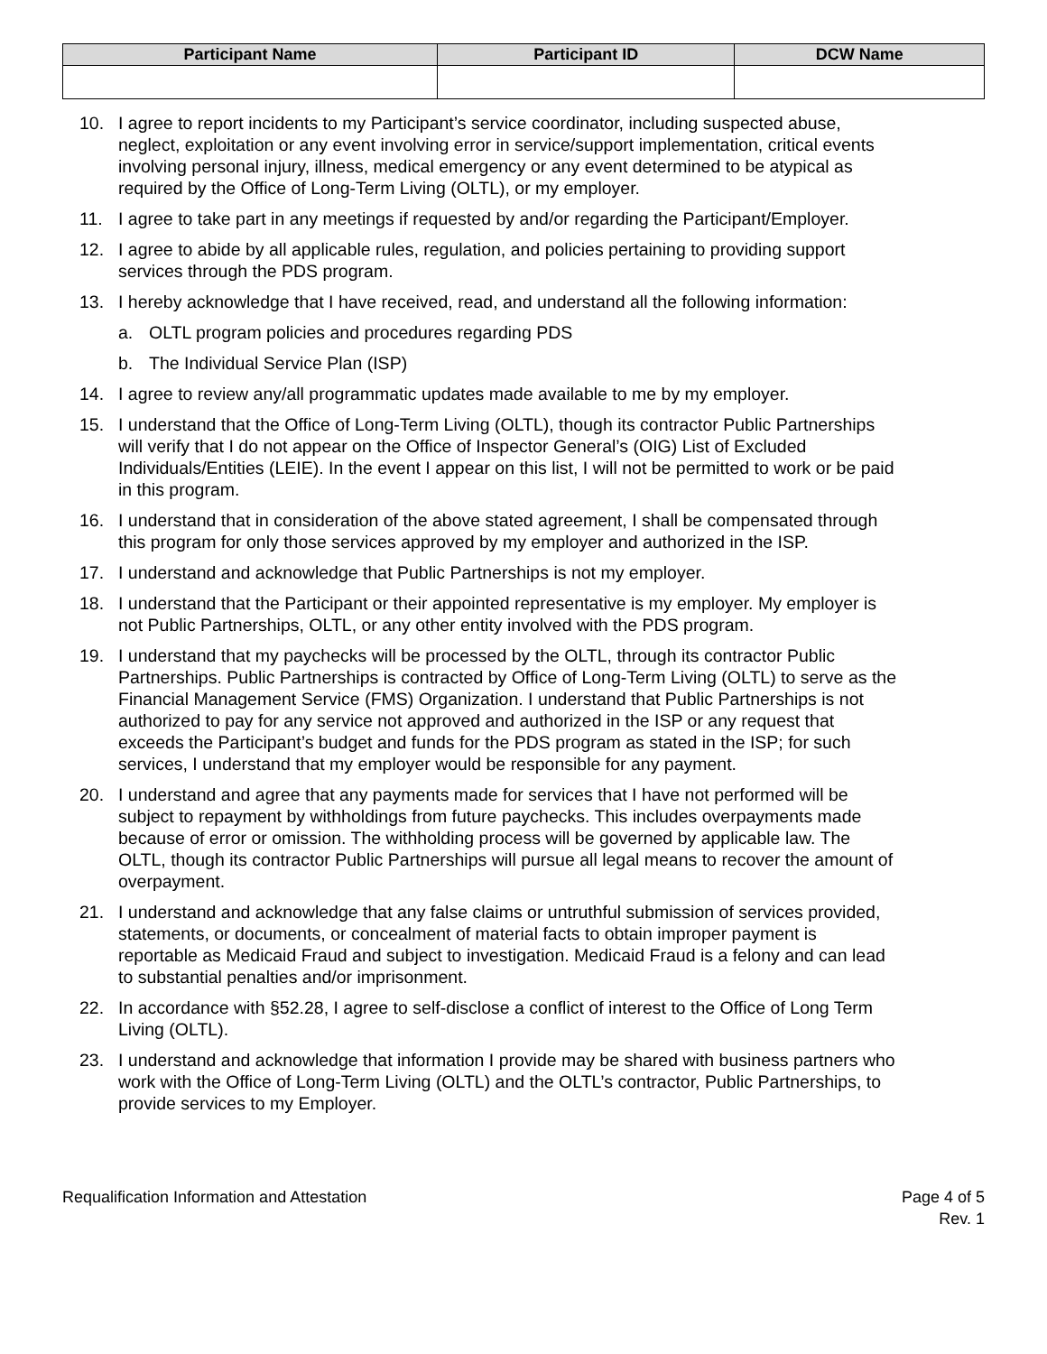| Participant Name | Participant ID | DCW Name |
| --- | --- | --- |
10. I agree to report incidents to my Participant’s service coordinator, including suspected abuse, neglect, exploitation or any event involving error in service/support implementation, critical events involving personal injury, illness, medical emergency or any event determined to be atypical as required by the Office of Long-Term Living (OLTL), or my employer.
11. I agree to take part in any meetings if requested by and/or regarding the Participant/Employer.
12. I agree to abide by all applicable rules, regulation, and policies pertaining to providing support services through the PDS program.
13. I hereby acknowledge that I have received, read, and understand all the following information:
a. OLTL program policies and procedures regarding PDS
b. The Individual Service Plan (ISP)
14. I agree to review any/all programmatic updates made available to me by my employer.
15. I understand that the Office of Long-Term Living (OLTL), though its contractor Public Partnerships will verify that I do not appear on the Office of Inspector General’s (OIG) List of Excluded Individuals/Entities (LEIE). In the event I appear on this list, I will not be permitted to work or be paid in this program.
16. I understand that in consideration of the above stated agreement, I shall be compensated through this program for only those services approved by my employer and authorized in the ISP.
17. I understand and acknowledge that Public Partnerships is not my employer.
18. I understand that the Participant or their appointed representative is my employer. My employer is not Public Partnerships, OLTL, or any other entity involved with the PDS program.
19. I understand that my paychecks will be processed by the OLTL, through its contractor Public Partnerships. Public Partnerships is contracted by Office of Long-Term Living (OLTL) to serve as the Financial Management Service (FMS) Organization. I understand that Public Partnerships is not authorized to pay for any service not approved and authorized in the ISP or any request that exceeds the Participant’s budget and funds for the PDS program as stated in the ISP; for such services, I understand that my employer would be responsible for any payment.
20. I understand and agree that any payments made for services that I have not performed will be subject to repayment by withholdings from future paychecks. This includes overpayments made because of error or omission. The withholding process will be governed by applicable law. The OLTL, though its contractor Public Partnerships will pursue all legal means to recover the amount of overpayment.
21. I understand and acknowledge that any false claims or untruthful submission of services provided, statements, or documents, or concealment of material facts to obtain improper payment is reportable as Medicaid Fraud and subject to investigation. Medicaid Fraud is a felony and can lead to substantial penalties and/or imprisonment.
22. In accordance with §52.28, I agree to self-disclose a conflict of interest to the Office of Long Term Living (OLTL).
23. I understand and acknowledge that information I provide may be shared with business partners who work with the Office of Long-Term Living (OLTL) and the OLTL’s contractor, Public Partnerships, to provide services to my Employer.
Requalification Information and Attestation Page 4 of 5
Rev. 1